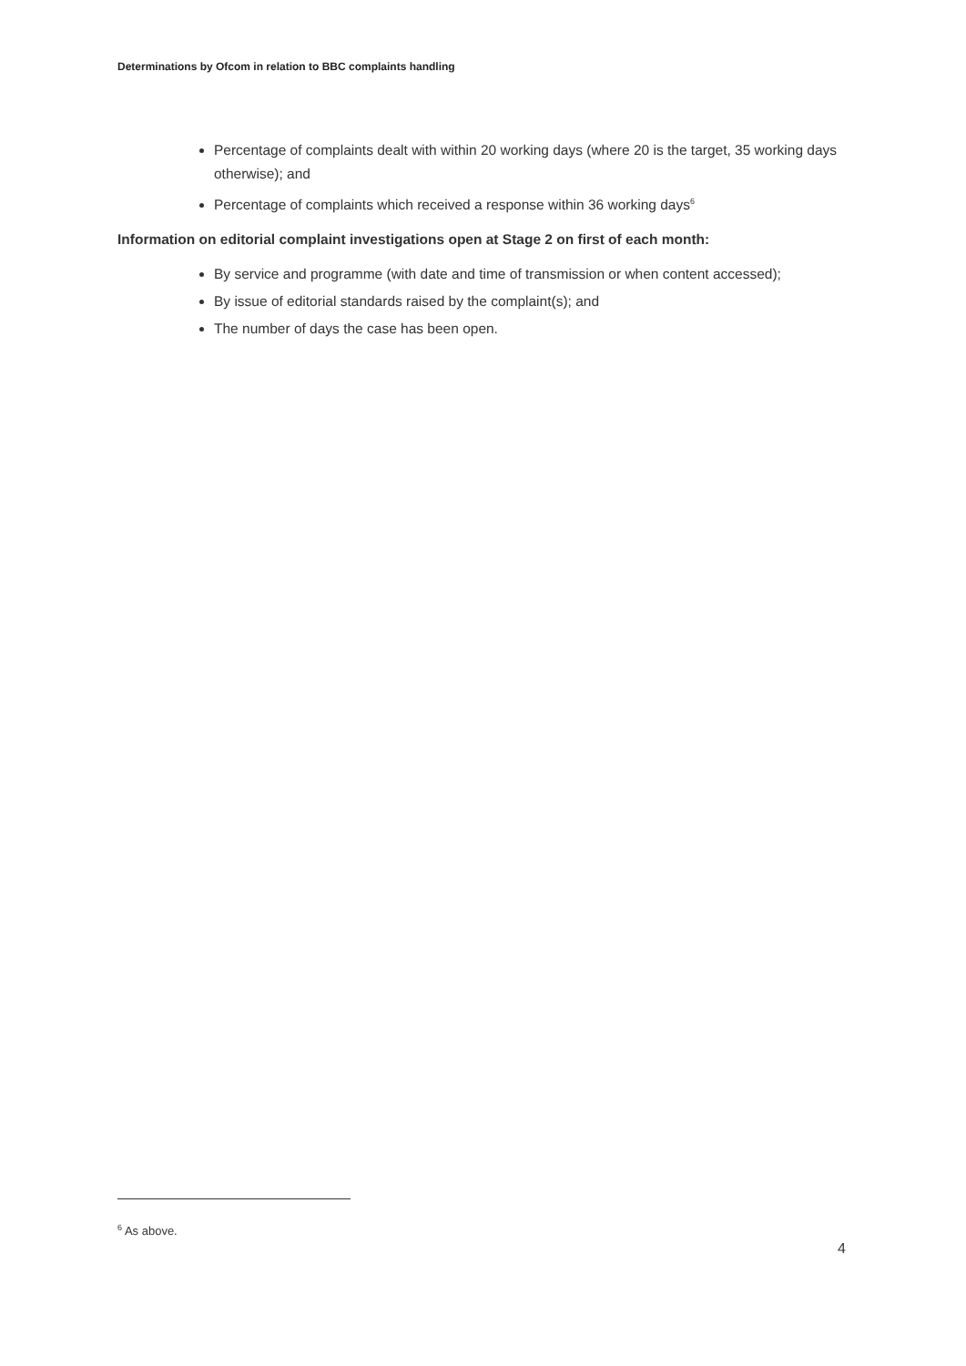Determinations by Ofcom in relation to BBC complaints handling
Percentage of complaints dealt with within 20 working days (where 20 is the target, 35 working days otherwise); and
Percentage of complaints which received a response within 36 working days<sup>6</sup>
Information on editorial complaint investigations open at Stage 2 on first of each month:
By service and programme (with date and time of transmission or when content accessed);
By issue of editorial standards raised by the complaint(s); and
The number of days the case has been open.
<sup>6</sup> As above.
4